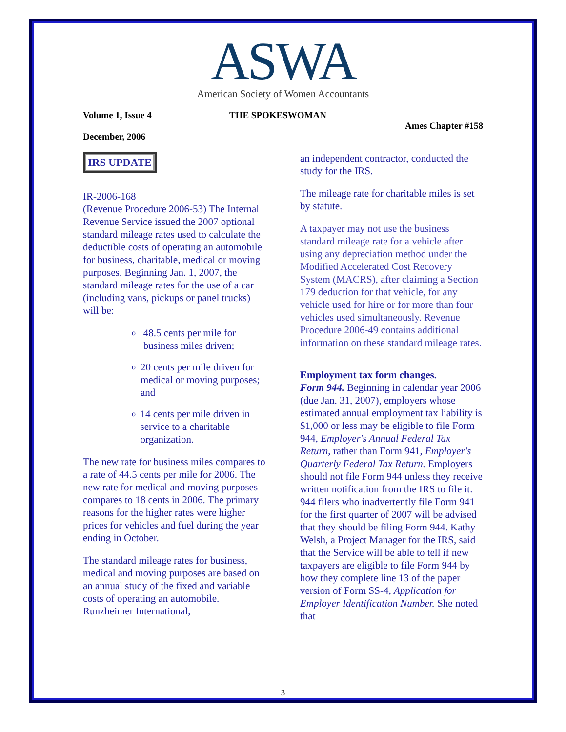ASWA
American Society of Women Accountants
Volume 1, Issue 4 THE SPOKESWOMAN
Ames Chapter #158
December, 2006
IRS UPDATE
IR-2006-168
(Revenue Procedure 2006-53) The Internal Revenue Service issued the 2007 optional standard mileage rates used to calculate the deductible costs of operating an automobile for business, charitable, medical or moving purposes. Beginning Jan. 1, 2007, the standard mileage rates for the use of a car (including vans, pickups or panel trucks) will be:
o 48.5 cents per mile for business miles driven;
o 20 cents per mile driven for medical or moving purposes; and
o 14 cents per mile driven in service to a charitable organization.
The new rate for business miles compares to a rate of 44.5 cents per mile for 2006. The new rate for medical and moving purposes compares to 18 cents in 2006. The primary reasons for the higher rates were higher prices for vehicles and fuel during the year ending in October.
The standard mileage rates for business, medical and moving purposes are based on an annual study of the fixed and variable costs of operating an automobile. Runzheimer International,
an independent contractor, conducted the study for the IRS.
The mileage rate for charitable miles is set by statute.
A taxpayer may not use the business standard mileage rate for a vehicle after using any depreciation method under the Modified Accelerated Cost Recovery System (MACRS), after claiming a Section 179 deduction for that vehicle, for any vehicle used for hire or for more than four vehicles used simultaneously. Revenue Procedure 2006-49 contains additional information on these standard mileage rates.
Employment tax form changes.
Form 944. Beginning in calendar year 2006 (due Jan. 31, 2007), employers whose estimated annual employment tax liability is $1,000 or less may be eligible to file Form 944, Employer's Annual Federal Tax Return, rather than Form 941, Employer's Quarterly Federal Tax Return. Employers should not file Form 944 unless they receive written notification from the IRS to file it. 944 filers who inadvertently file Form 941 for the first quarter of 2007 will be advised that they should be filing Form 944. Kathy Welsh, a Project Manager for the IRS, said that the Service will be able to tell if new taxpayers are eligible to file Form 944 by how they complete line 13 of the paper version of Form SS-4, Application for Employer Identification Number. She noted that
3